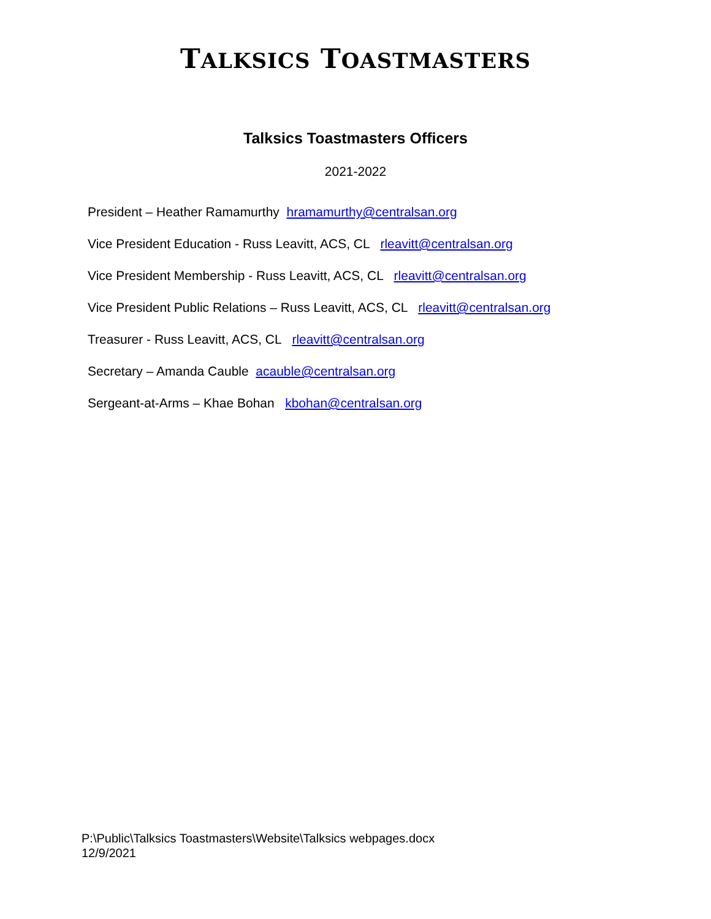TALKSICS TOASTMASTERS
Talksics Toastmasters Officers
2021-2022
President – Heather Ramamurthy hramamurthy@centralsan.org
Vice President Education - Russ Leavitt, ACS, CL rleavitt@centralsan.org
Vice President Membership - Russ Leavitt, ACS, CL rleavitt@centralsan.org
Vice President Public Relations – Russ Leavitt, ACS, CL rleavitt@centralsan.org
Treasurer - Russ Leavitt, ACS, CL rleavitt@centralsan.org
Secretary – Amanda Cauble acauble@centralsan.org
Sergeant-at-Arms – Khae Bohan kbohan@centralsan.org
P:\Public\Talksics Toastmasters\Website\Talksics webpages.docx
12/9/2021